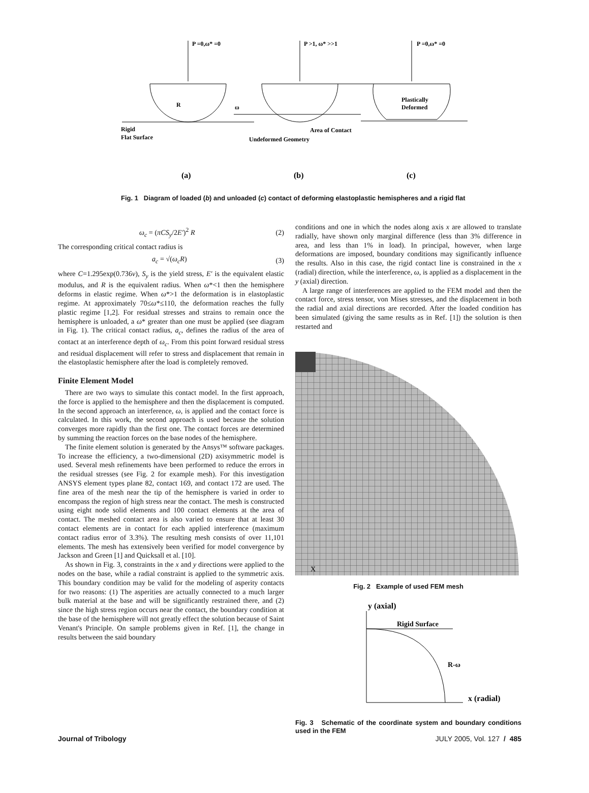P =0,ω* =0
Rigid
Flat Surface
R
P >1, ω* >>1
ω
Area of Contact
Undeformed Geometry
P =0,ω* =0
Plastically
Deformed
(a)
(b)
(c)
Fig. 1 Diagram of loaded (b) and unloaded (c) contact of deforming elastoplastic hemispheres and a rigid flat
ω<sub>c</sub> = (πCS<sub>y</sub>/2E′)<sup>2</sup> R (2)
The corresponding critical contact radius is
a<sub>c</sub> = √(ω<sub>c</sub>R) (3)
where C=1.295exp(0.736ν), S<sub>y</sub> is the yield stress, E′ is the equivalent elastic modulus, and R is the equivalent radius. When ω*<1 then the hemisphere deforms in elastic regime. When ω*>1 the deformation is in elastoplastic regime. At approximately 70≤ω*≤110, the deformation reaches the fully plastic regime [1,2]. For residual stresses and strains to remain once the hemisphere is unloaded, a ω* greater than one must be applied (see diagram in Fig. 1). The critical contact radius, a<sub>c</sub>, defines the radius of the area of contact at an interference depth of ω<sub>c</sub>. From this point forward residual stress and residual displacement will refer to stress and displacement that remain in the elastoplastic hemisphere after the load is completely removed.
Finite Element Model
There are two ways to simulate this contact model. In the first approach, the force is applied to the hemisphere and then the displacement is computed. In the second approach an interference, ω, is applied and the contact force is calculated. In this work, the second approach is used because the solution converges more rapidly than the first one. The contact forces are determined by summing the reaction forces on the base nodes of the hemisphere.
The finite element solution is generated by the Ansys™ software packages. To increase the efficiency, a two-dimensional (2D) axisymmetric model is used. Several mesh refinements have been performed to reduce the errors in the residual stresses (see Fig. 2 for example mesh). For this investigation ANSYS element types plane 82, contact 169, and contact 172 are used. The fine area of the mesh near the tip of the hemisphere is varied in order to encompass the region of high stress near the contact. The mesh is constructed using eight node solid elements and 100 contact elements at the area of contact. The meshed contact area is also varied to ensure that at least 30 contact elements are in contact for each applied interference (maximum contact radius error of 3.3%). The resulting mesh consists of over 11,101 elements. The mesh has extensively been verified for model convergence by Jackson and Green [1] and Quicksall et al. [10].
As shown in Fig. 3, constraints in the x and y directions were applied to the nodes on the base, while a radial constraint is applied to the symmetric axis. This boundary condition may be valid for the modeling of asperity contacts for two reasons: (1) The asperities are actually connected to a much larger bulk material at the base and will be significantly restrained there, and (2) since the high stress region occurs near the contact, the boundary condition at the base of the hemisphere will not greatly effect the solution because of Saint Venant's Principle. On sample problems given in Ref. [1], the change in results between the said boundary
conditions and one in which the nodes along axis x are allowed to translate radially, have shown only marginal difference (less than 3% difference in area, and less than 1% in load). In principal, however, when large deformations are imposed, boundary conditions may significantly influence the results. Also in this case, the rigid contact line is constrained in the x (radial) direction, while the interference, ω, is applied as a displacement in the y (axial) direction.
A large range of interferences are applied to the FEM model and then the contact force, stress tensor, von Mises stresses, and the displacement in both the radial and axial directions are recorded. After the loaded condition has been simulated (giving the same results as in Ref. [1]) the solution is then restarted and
X
Fig. 2 Example of used FEM mesh
y (axial)
x (radial)
Rigid Surface
R-ω
Fig. 3 Schematic of the coordinate system and boundary conditions used in the FEM
Journal of Tribology JULY 2005, Vol. 127 / 485